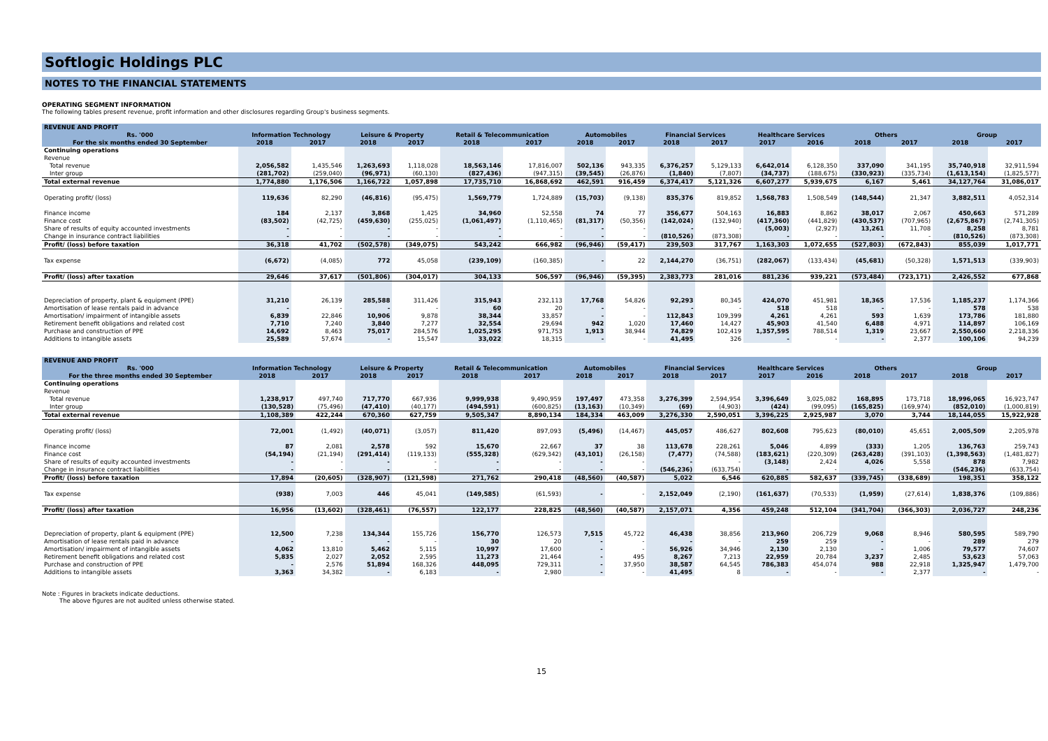Softlogic Holdings PLC
NOTES TO THE FINANCIAL STATEMENTS
OPERATING SEGMENT INFORMATION
The following tables present revenue, profit information and other disclosures regarding Group's business segments.
| REVENUE AND PROFIT | | | | | | | | | | | | | | | | |
| Rs. '000 | Information Technology | | Leisure & Property | | Retail & Telecommunication | | Automobiles | | Financial Services | | Healthcare Services | | Others | | Group | |
| For the six months ended 30 September | 2018 | 2017 | 2018 | 2017 | 2018 | 2017 | 2018 | 2017 | 2018 | 2017 | 2017 | 2016 | 2018 | 2017 | 2018 | 2017 |
| Continuing operations | | | | | | | | | | | | | | | | |
| Revenue | | | | | | | | | | | | | | | | |
| Total revenue | 2,056,582 | 1,435,546 | 1,263,693 | 1,118,028 | 18,563,146 | 17,816,007 | 502,136 | 943,335 | 6,376,257 | 5,129,133 | 6,642,014 | 6,128,350 | 337,090 | 341,195 | 35,740,918 | 32,911,594 |
| Inter group | (281,702) | (259,040) | (96,971) | (60,130) | (827,436) | (947,315) | (39,545) | (26,876) | (1,840) | (7,807) | (34,737) | (188,675) | (330,923) | (335,734) | (1,613,154) | (1,825,577) |
| Total external revenue | 1,774,880 | 1,176,506 | 1,166,722 | 1,057,898 | 17,735,710 | 16,868,692 | 462,591 | 916,459 | 6,374,417 | 5,121,326 | 6,607,277 | 5,939,675 | 6,167 | 5,461 | 34,127,764 | 31,086,017 |
| Operating profit/ (loss) | 119,636 | 82,290 | (46,816) | (95,475) | 1,569,779 | 1,724,889 | (15,703) | (9,138) | 835,376 | 819,852 | 1,568,783 | 1,508,549 | (148,544) | 21,347 | 3,882,511 | 4,052,314 |
| Finance income | 184 | 2,137 | 3,868 | 1,425 | 34,960 | 52,558 | 74 | 77 | 356,677 | 504,163 | 16,883 | 8,862 | 38,017 | 2,067 | 450,663 | 571,289 |
| Finance cost | (83,502) | (42,725) | (459,630) | (255,025) | (1,061,497) | (1,110,465) | (81,317) | (50,356) | (142,024) | (132,940) | (417,360) | (441,829) | (430,537) | (707,965) | (2,675,867) | (2,741,305) |
| Share of results of equity accounted investments | - | - | - | - | - | - | - | - | - | - | (5,003) | (2,927) | 13,261 | 11,708 | 8,258 | 8,781 |
| Change in insurance contract liabilities | - | - | - | - | - | - | - | - | (810,526) | (873,308) | - | - | - | - | (810,526) | (873,308) |
| Profit/ (loss) before taxation | 36,318 | 41,702 | (502,578) | (349,075) | 543,242 | 666,982 | (96,946) | (59,417) | 239,503 | 317,767 | 1,163,303 | 1,072,655 | (527,803) | (672,843) | 855,039 | 1,017,771 |
| Tax expense | (6,672) | (4,085) | 772 | 45,058 | (239,109) | (160,385) | - | 22 | 2,144,270 | (36,751) | (282,067) | (133,434) | (45,681) | (50,328) | 1,571,513 | (339,903) |
| Profit/ (loss) after taxation | 29,646 | 37,617 | (501,806) | (304,017) | 304,133 | 506,597 | (96,946) | (59,395) | 2,383,773 | 281,016 | 881,236 | 939,221 | (573,484) | (723,171) | 2,426,552 | 677,868 |
| Depreciation of property, plant & equipment (PPE) | 31,210 | 26,139 | 285,588 | 311,426 | 315,943 | 232,113 | 17,768 | 54,826 | 92,293 | 80,345 | 424,070 | 451,981 | 18,365 | 17,536 | 1,185,237 | 1,174,366 |
| Amortisation of lease rentals paid in advance | - | - | - | - | 60 | 20 | - | - | - | - | 518 | 518 | - | - | 578 | 538 |
| Amortisation/ impairment of intangible assets | 6,839 | 22,846 | 10,906 | 9,878 | 38,344 | 33,857 | - | - | 112,843 | 109,399 | 4,261 | 4,261 | 593 | 1,639 | 173,786 | 181,880 |
| Retirement benefit obligations and related cost | 7,710 | 7,240 | 3,840 | 7,277 | 32,554 | 29,694 | 942 | 1,020 | 17,460 | 14,427 | 45,903 | 41,540 | 6,488 | 4,971 | 114,897 | 106,169 |
| Purchase and construction of PPE | 14,692 | 8,463 | 75,017 | 284,576 | 1,025,295 | 971,753 | 1,913 | 38,944 | 74,829 | 102,419 | 1,357,595 | 788,514 | 1,319 | 23,667 | 2,550,660 | 2,218,336 |
| Additions to intangible assets | 25,589 | 57,674 | - | 15,547 | 33,022 | 18,315 | - | - | 41,495 | 326 | - | - | - | 2,377 | 100,106 | 94,239 |
| REVENUE AND PROFIT | | | | | | | | | | | | | | | | |
| Rs. '000 | Information Technology | | Leisure & Property | | Retail & Telecommunication | | Automobiles | | Financial Services | | Healthcare Services | | Others | | Group | |
| For the three months ended 30 September | 2018 | 2017 | 2018 | 2017 | 2018 | 2017 | 2018 | 2017 | 2018 | 2017 | 2017 | 2016 | 2018 | 2017 | 2018 | 2017 |
| Continuing operations | | | | | | | | | | | | | | | | |
| Revenue | | | | | | | | | | | | | | | | |
| Total revenue | 1,238,917 | 497,740 | 717,770 | 667,936 | 9,999,938 | 9,490,959 | 197,497 | 473,358 | 3,276,399 | 2,594,954 | 3,396,649 | 3,025,082 | 168,895 | 173,718 | 18,996,065 | 16,923,747 |
| Inter group | (130,528) | (75,496) | (47,410) | (40,177) | (494,591) | (600,825) | (13,163) | (10,349) | (69) | (4,903) | (424) | (99,095) | (165,825) | (169,974) | (852,010) | (1,000,819) |
| Total external revenue | 1,108,389 | 422,244 | 670,360 | 627,759 | 9,505,347 | 8,890,134 | 184,334 | 463,009 | 3,276,330 | 2,590,051 | 3,396,225 | 2,925,987 | 3,070 | 3,744 | 18,144,055 | 15,922,928 |
| Operating profit/ (loss) | 72,001 | (1,492) | (40,071) | (3,057) | 811,420 | 897,093 | (5,496) | (14,467) | 445,057 | 486,627 | 802,608 | 795,623 | (80,010) | 45,651 | 2,005,509 | 2,205,978 |
| Finance income | 87 | 2,081 | 2,578 | 592 | 15,670 | 22,667 | 37 | 38 | 113,678 | 228,261 | 5,046 | 4,899 | (333) | 1,205 | 136,763 | 259,743 |
| Finance cost | (54,194) | (21,194) | (291,414) | (119,133) | (555,328) | (629,342) | (43,101) | (26,158) | (7,477) | (74,588) | (183,621) | (220,309) | (263,428) | (391,103) | (1,398,563) | (1,481,827) |
| Share of results of equity accounted investments | - | - | - | - | - | - | - | - | - | - | (3,148) | 2,424 | 4,026 | 5,558 | 878 | 7,982 |
| Change in insurance contract liabilities | - | - | - | - | - | - | - | - | (546,236) | (633,754) | - | - | - | - | (546,236) | (633,754) |
| Profit/ (loss) before taxation | 17,894 | (20,605) | (328,907) | (121,598) | 271,762 | 290,418 | (48,560) | (40,587) | 5,022 | 6,546 | 620,885 | 582,637 | (339,745) | (338,689) | 198,351 | 358,122 |
| Tax expense | (938) | 7,003 | 446 | 45,041 | (149,585) | (61,593) | - | - | 2,152,049 | (2,190) | (161,637) | (70,533) | (1,959) | (27,614) | 1,838,376 | (109,886) |
| Profit/ (loss) after taxation | 16,956 | (13,602) | (328,461) | (76,557) | 122,177 | 228,825 | (48,560) | (40,587) | 2,157,071 | 4,356 | 459,248 | 512,104 | (341,704) | (366,303) | 2,036,727 | 248,236 |
| Depreciation of property, plant & equipment (PPE) | 12,500 | 7,238 | 134,344 | 155,726 | 156,770 | 126,573 | 7,515 | 45,722 | 46,438 | 38,856 | 213,960 | 206,729 | 9,068 | 8,946 | 580,595 | 589,790 |
| Amortisation of lease rentals paid in advance | - | - | - | - | 30 | 20 | - | - | - | - | 259 | 259 | - | - | 289 | 279 |
| Amortisation/ impairment of intangible assets | 4,062 | 13,810 | 5,462 | 5,115 | 10,997 | 17,600 | - | - | 56,926 | 34,946 | 2,130 | 2,130 | - | 1,006 | 79,577 | 74,607 |
| Retirement benefit obligations and related cost | 5,835 | 2,027 | 2,052 | 2,595 | 11,273 | 21,464 | - | 495 | 8,267 | 7,213 | 22,959 | 20,784 | 3,237 | 2,485 | 53,623 | 57,063 |
| Purchase and construction of PPE | - | 2,576 | 51,894 | 168,326 | 448,095 | 729,311 | - | 37,950 | 38,587 | 64,545 | 786,383 | 454,074 | 988 | 22,918 | 1,325,947 | 1,479,700 |
| Additions to intangible assets | 3,363 | 34,382 | - | 6,183 | - | 2,980 | - | - | 41,495 | 8 | - | - | - | 2,377 | - | - |
Note : Figures in brackets indicate deductions.
The above figures are not audited unless otherwise stated.
15